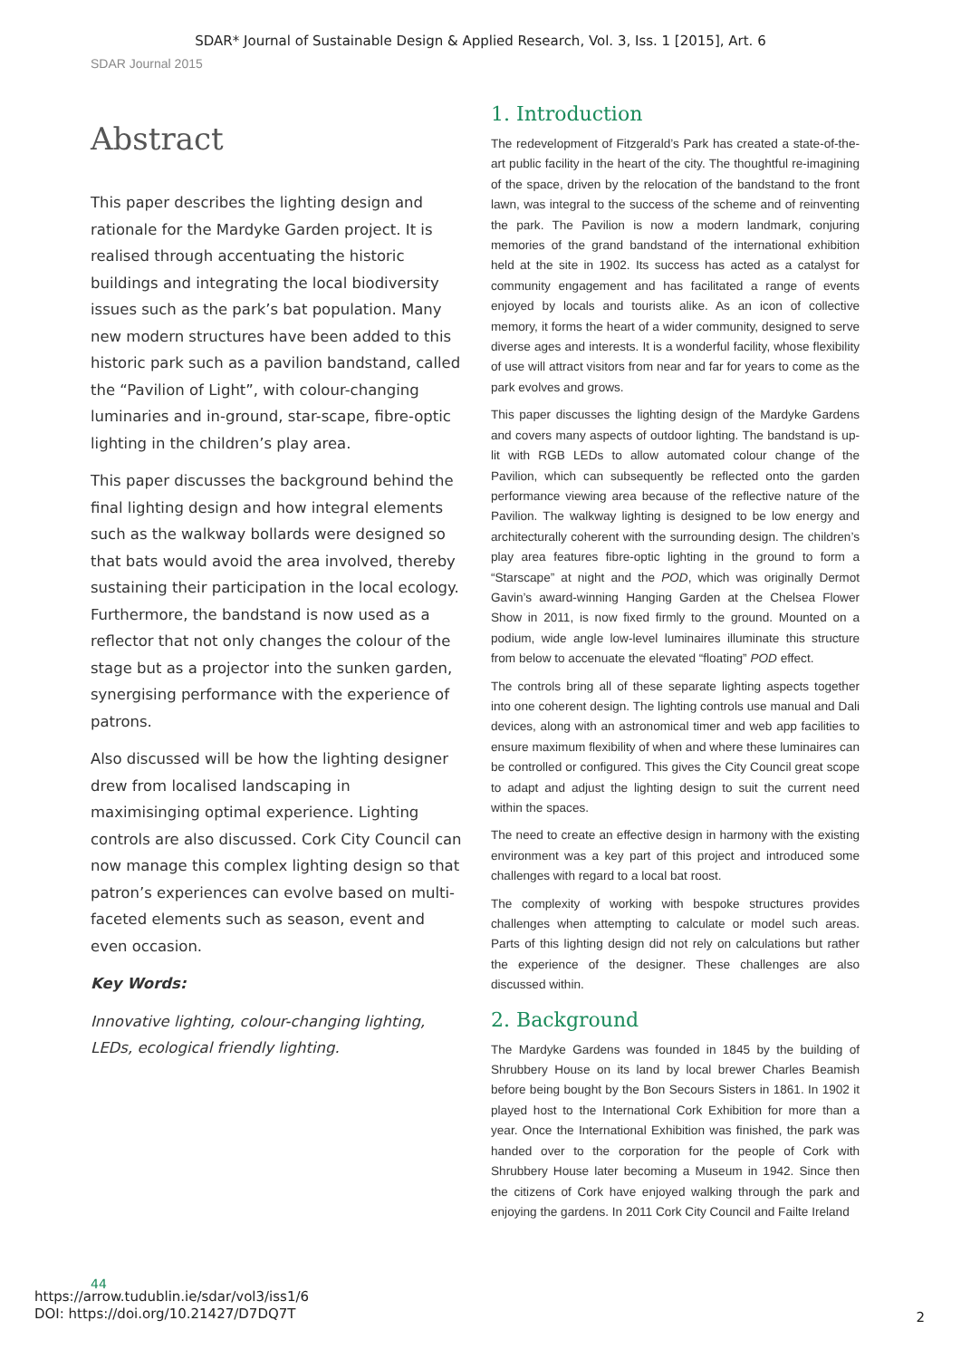SDAR* Journal of Sustainable Design & Applied Research, Vol. 3, Iss. 1 [2015], Art. 6
SDAR Journal 2015
Abstract
This paper describes the lighting design and rationale for the Mardyke Garden project. It is realised through accentuating the historic buildings and integrating the local biodiversity issues such as the park’s bat population. Many new modern structures have been added to this historic park such as a pavilion bandstand, called the “Pavilion of Light”, with colour-changing luminaries and in-ground, star-scape, fibre-optic lighting in the children’s play area.
This paper discusses the background behind the final lighting design and how integral elements such as the walkway bollards were designed so that bats would avoid the area involved, thereby sustaining their participation in the local ecology. Furthermore, the bandstand is now used as a reflector that not only changes the colour of the stage but as a projector into the sunken garden, synergising performance with the experience of patrons.
Also discussed will be how the lighting designer drew from localised landscaping in maximisinging optimal experience. Lighting controls are also discussed. Cork City Council can now manage this complex lighting design so that patron’s experiences can evolve based on multi-faceted elements such as season, event and even occasion.
Key Words:
Innovative lighting, colour-changing lighting, LEDs, ecological friendly lighting.
1. Introduction
The redevelopment of Fitzgerald’s Park has created a state-of-the-art public facility in the heart of the city. The thoughtful re-imagining of the space, driven by the relocation of the bandstand to the front lawn, was integral to the success of the scheme and of reinventing the park. The Pavilion is now a modern landmark, conjuring memories of the grand bandstand of the international exhibition held at the site in 1902. Its success has acted as a catalyst for community engagement and has facilitated a range of events enjoyed by locals and tourists alike. As an icon of collective memory, it forms the heart of a wider community, designed to serve diverse ages and interests. It is a wonderful facility, whose flexibility of use will attract visitors from near and far for years to come as the park evolves and grows.
This paper discusses the lighting design of the Mardyke Gardens and covers many aspects of outdoor lighting. The bandstand is up-lit with RGB LEDs to allow automated colour change of the Pavilion, which can subsequently be reflected onto the garden performance viewing area because of the reflective nature of the Pavilion. The walkway lighting is designed to be low energy and architecturally coherent with the surrounding design. The children’s play area features fibre-optic lighting in the ground to form a “Starscape” at night and the POD, which was originally Dermot Gavin’s award-winning Hanging Garden at the Chelsea Flower Show in 2011, is now fixed firmly to the ground. Mounted on a podium, wide angle low-level luminaires illuminate this structure from below to accenuate the elevated “floating” POD effect.
The controls bring all of these separate lighting aspects together into one coherent design. The lighting controls use manual and Dali devices, along with an astronomical timer and web app facilities to ensure maximum flexibility of when and where these luminaires can be controlled or configured. This gives the City Council great scope to adapt and adjust the lighting design to suit the current need within the spaces.
The need to create an effective design in harmony with the existing environment was a key part of this project and introduced some challenges with regard to a local bat roost.
The complexity of working with bespoke structures provides challenges when attempting to calculate or model such areas. Parts of this lighting design did not rely on calculations but rather the experience of the designer. These challenges are also discussed within.
2. Background
The Mardyke Gardens was founded in 1845 by the building of Shrubbery House on its land by local brewer Charles Beamish before being bought by the Bon Secours Sisters in 1861. In 1902 it played host to the International Cork Exhibition for more than a year. Once the International Exhibition was finished, the park was handed over to the corporation for the people of Cork with Shrubbery House later becoming a Museum in 1942. Since then the citizens of Cork have enjoyed walking through the park and enjoying the gardens. In 2011 Cork City Council and Failte Ireland
44
https://arrow.tudublin.ie/sdar/vol3/iss1/6
DOI: https://doi.org/10.21427/D7DQ7T
2